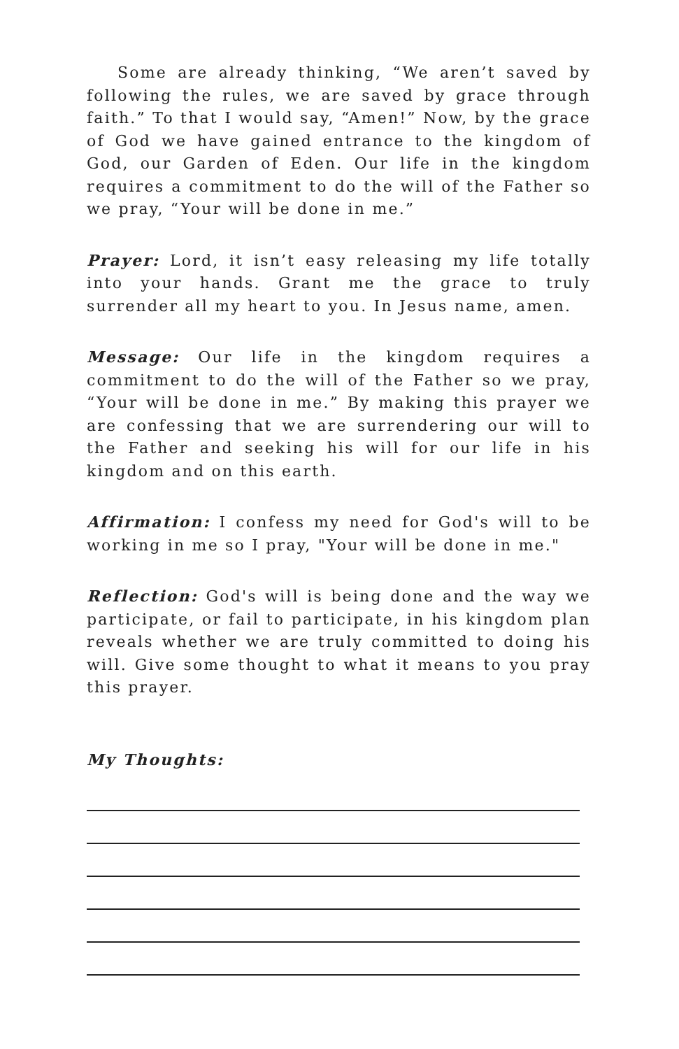Some are already thinking, “We aren’t saved by following the rules, we are saved by grace through faith.” To that I would say, “Amen!” Now, by the grace of God we have gained entrance to the kingdom of God, our Garden of Eden. Our life in the kingdom requires a commitment to do the will of the Father so we pray, “Your will be done in me.”
Prayer: Lord, it isn’t easy releasing my life totally into your hands. Grant me the grace to truly surrender all my heart to you. In Jesus name, amen.
Message: Our life in the kingdom requires a commitment to do the will of the Father so we pray, “Your will be done in me.” By making this prayer we are confessing that we are surrendering our will to the Father and seeking his will for our life in his kingdom and on this earth.
Affirmation: I confess my need for God's will to be working in me so I pray, "Your will be done in me."
Reflection: God's will is being done and the way we participate, or fail to participate, in his kingdom plan reveals whether we are truly committed to doing his will. Give some thought to what it means to you pray this prayer.
My Thoughts: